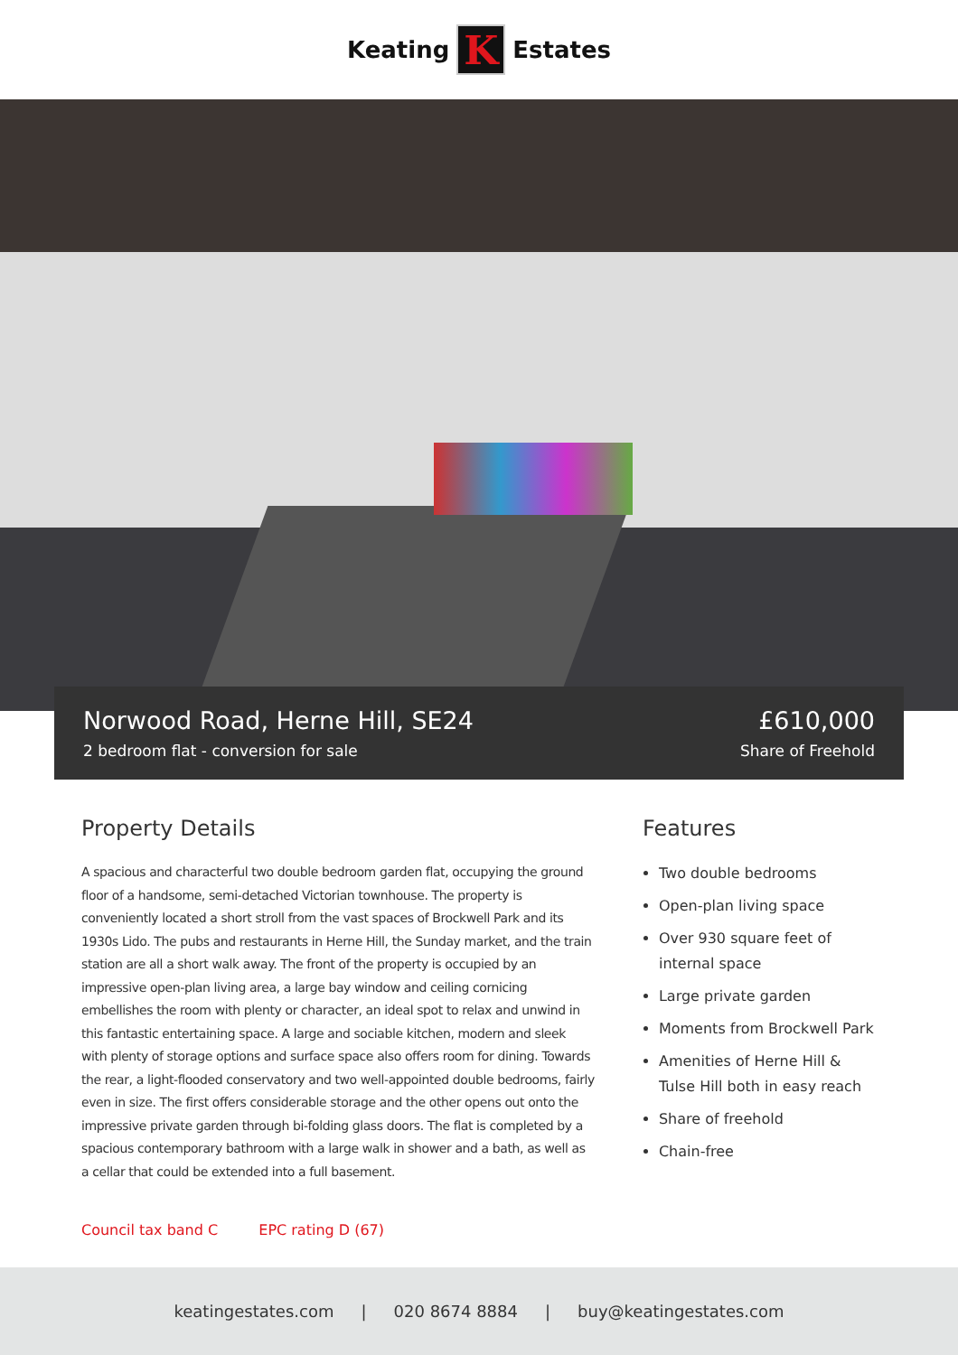Keating
K
Estates
Norwood Road, Herne Hill, SE24
2 bedroom flat - conversion for sale
£610,000
Share of Freehold
Property Details
A spacious and characterful two double bedroom garden flat, occupying the ground floor of a handsome, semi-detached Victorian townhouse. The property is conveniently located a short stroll from the vast spaces of Brockwell Park and its 1930s Lido. The pubs and restaurants in Herne Hill, the Sunday market, and the train station are all a short walk away. The front of the property is occupied by an impressive open-plan living area, a large bay window and ceiling cornicing embellishes the room with plenty or character, an ideal spot to relax and unwind in this fantastic entertaining space. A large and sociable kitchen, modern and sleek with plenty of storage options and surface space also offers room for dining. Towards the rear, a light-flooded conservatory and two well-appointed double bedrooms, fairly even in size. The first offers considerable storage and the other opens out onto the impressive private garden through bi-folding glass doors. The flat is completed by a spacious contemporary bathroom with a large walk in shower and a bath, as well as a cellar that could be extended into a full basement.
Features
Two double bedrooms
Open-plan living space
Over 930 square feet of internal space
Large private garden
Moments from Brockwell Park
Amenities of Herne Hill & Tulse Hill both in easy reach
Share of freehold
Chain-free
Council tax band C EPC rating D (67)
keatingestates.com | 020 8674 8884 | buy@keatingestates.com